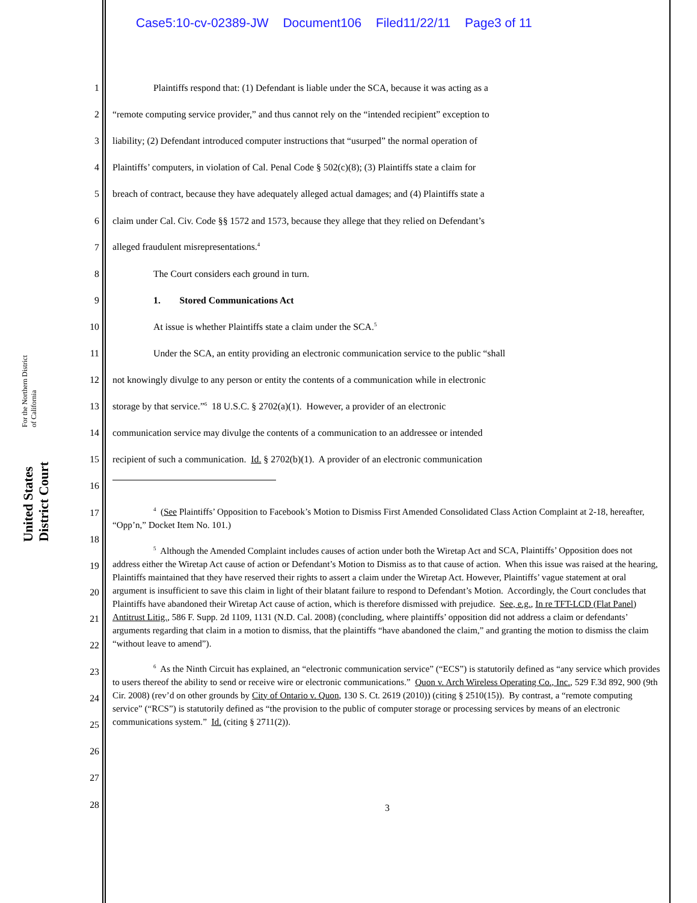Case5:10-cv-02389-JW Document106 Filed11/22/11 Page3 of 11
United States District Court For the Northern District of California
1 Plaintiffs respond that: (1) Defendant is liable under the SCA, because it was acting as a
2 “remote computing service provider,” and thus cannot rely on the “intended recipient” exception to
3 liability; (2) Defendant introduced computer instructions that “usurped” the normal operation of
4 Plaintiffs’ computers, in violation of Cal. Penal Code § 502(c)(8); (3) Plaintiffs state a claim for
5 breach of contract, because they have adequately alleged actual damages; and (4) Plaintiffs state a
6 claim under Cal. Civ. Code §§ 1572 and 1573, because they allege that they relied on Defendant’s
7 alleged fraudulent misrepresentations.<sup>4</sup>
8 The Court considers each ground in turn.
9 1. Stored Communications Act
10 At issue is whether Plaintiffs state a claim under the SCA.<sup>5</sup>
11 Under the SCA, an entity providing an electronic communication service to the public “shall
12 not knowingly divulge to any person or entity the contents of a communication while in electronic
13 storage by that service.”<sup>6</sup> 18 U.S.C. § 2702(a)(1). However, a provider of an electronic
14 communication service may divulge the contents of a communication to an addressee or intended
15 recipient of such a communication. Id. § 2702(b)(1). A provider of an electronic communication
16
17
18
19
20
21
22
23
24
25
26
27
28
<sup>4</sup> (See Plaintiffs’ Opposition to Facebook’s Motion to Dismiss First Amended Consolidated Class Action Complaint at 2-18, hereafter, “Opp’n,” Docket Item No. 101.)
<sup>5</sup> Although the Amended Complaint includes causes of action under both the Wiretap Act and SCA, Plaintiffs’ Opposition does not address either the Wiretap Act cause of action or Defendant’s Motion to Dismiss as to that cause of action. When this issue was raised at the hearing, Plaintiffs maintained that they have reserved their rights to assert a claim under the Wiretap Act. However, Plaintiffs’ vague statement at oral argument is insufficient to save this claim in light of their blatant failure to respond to Defendant’s Motion. Accordingly, the Court concludes that Plaintiffs have abandoned their Wiretap Act cause of action, which is therefore dismissed with prejudice. See, e.g., In re TFT-LCD (Flat Panel) Antitrust Litig., 586 F. Supp. 2d 1109, 1131 (N.D. Cal. 2008) (concluding, where plaintiffs’ opposition did not address a claim or defendants’ arguments regarding that claim in a motion to dismiss, that the plaintiffs “have abandoned the claim,” and granting the motion to dismiss the claim “without leave to amend”).
<sup>6</sup> As the Ninth Circuit has explained, an “electronic communication service” (“ECS”) is statutorily defined as “any service which provides to users thereof the ability to send or receive wire or electronic communications.” Quon v. Arch Wireless Operating Co., Inc., 529 F.3d 892, 900 (9th Cir. 2008) (rev’d on other grounds by City of Ontario v. Quon, 130 S. Ct. 2619 (2010)) (citing § 2510(15)). By contrast, a “remote computing service” (“RCS”) is statutorily defined as “the provision to the public of computer storage or processing services by means of an electronic communications system.” Id. (citing § 2711(2)).
3